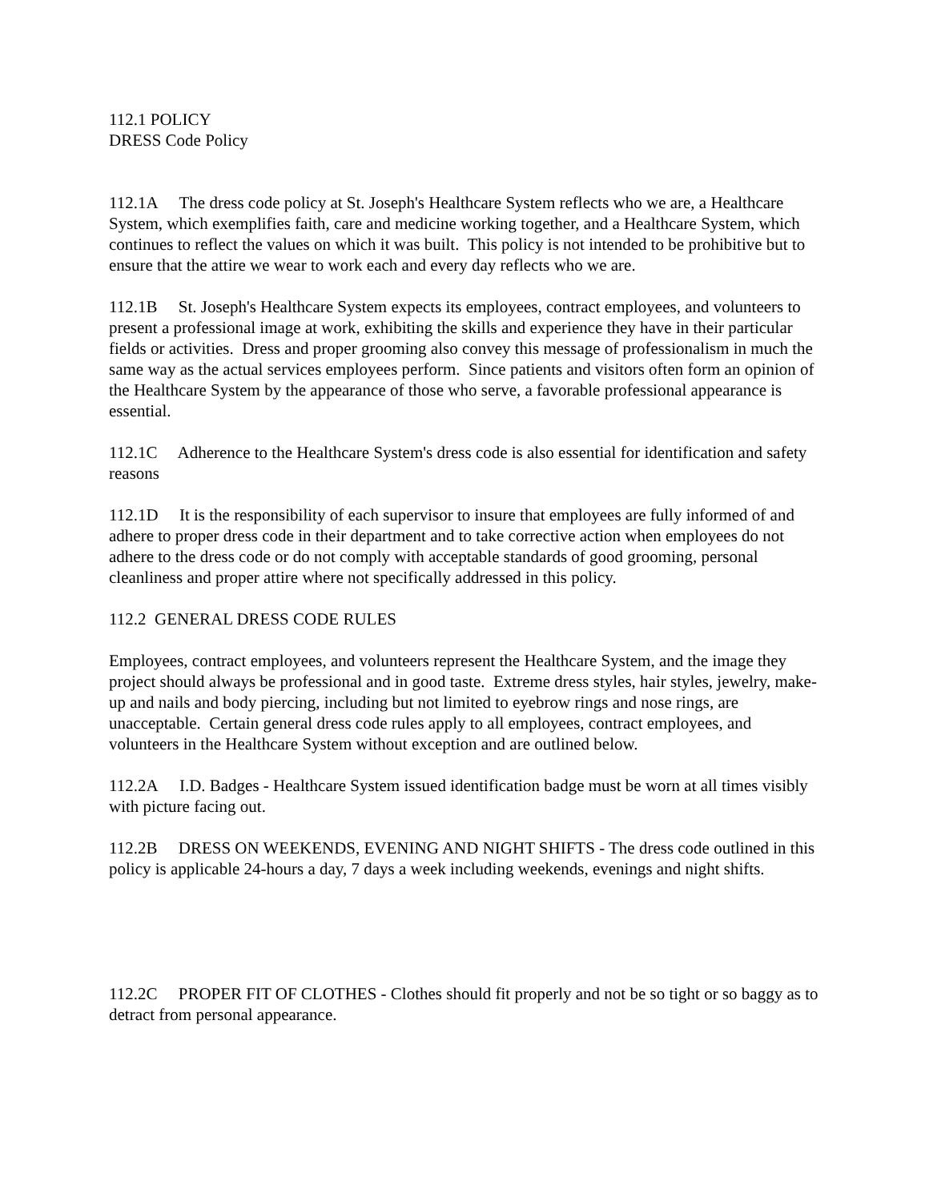112.1 POLICY
DRESS Code Policy
112.1A The dress code policy at St. Joseph's Healthcare System reflects who we are, a Healthcare System, which exemplifies faith, care and medicine working together, and a Healthcare System, which continues to reflect the values on which it was built. This policy is not intended to be prohibitive but to ensure that the attire we wear to work each and every day reflects who we are.
112.1B St. Joseph's Healthcare System expects its employees, contract employees, and volunteers to present a professional image at work, exhibiting the skills and experience they have in their particular fields or activities. Dress and proper grooming also convey this message of professionalism in much the same way as the actual services employees perform. Since patients and visitors often form an opinion of the Healthcare System by the appearance of those who serve, a favorable professional appearance is essential.
112.1C Adherence to the Healthcare System's dress code is also essential for identification and safety reasons
112.1D It is the responsibility of each supervisor to insure that employees are fully informed of and adhere to proper dress code in their department and to take corrective action when employees do not adhere to the dress code or do not comply with acceptable standards of good grooming, personal cleanliness and proper attire where not specifically addressed in this policy.
112.2 GENERAL DRESS CODE RULES
Employees, contract employees, and volunteers represent the Healthcare System, and the image they project should always be professional and in good taste. Extreme dress styles, hair styles, jewelry, make-up and nails and body piercing, including but not limited to eyebrow rings and nose rings, are unacceptable. Certain general dress code rules apply to all employees, contract employees, and volunteers in the Healthcare System without exception and are outlined below.
112.2A I.D. Badges - Healthcare System issued identification badge must be worn at all times visibly with picture facing out.
112.2B DRESS ON WEEKENDS, EVENING AND NIGHT SHIFTS - The dress code outlined in this policy is applicable 24-hours a day, 7 days a week including weekends, evenings and night shifts.
112.2C PROPER FIT OF CLOTHES - Clothes should fit properly and not be so tight or so baggy as to detract from personal appearance.